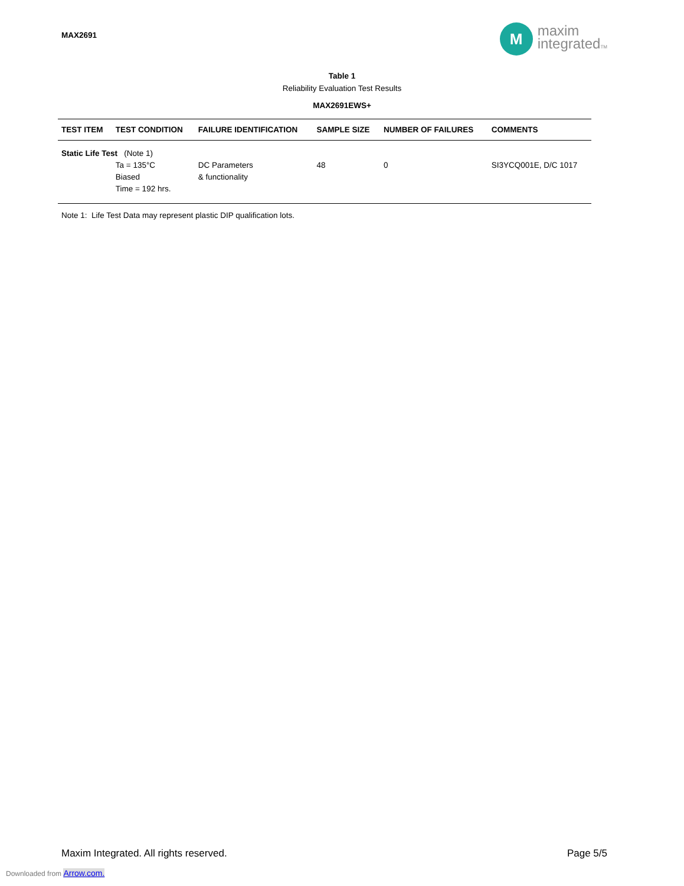MAX2691
M
maxim
integratedTM
Table 1
Reliability Evaluation Test Results
MAX2691EWS+
| TEST ITEM | TEST CONDITION | FAILURE IDENTIFICATION | SAMPLE SIZE | NUMBER OF FAILURES | COMMENTS |
| --- | --- | --- | --- | --- | --- |
| Static Life Test (Note 1) | | | | | |
| | Ta = 135°C Biased Time = 192 hrs. | DC Parameters & functionality | 48 | 0 | SI3YCQ001E, D/C 1017 |
Note 1: Life Test Data may represent plastic DIP qualification lots.
Maxim Integrated. All rights reserved.
Page 5/5
Downloaded from Arrow.com.